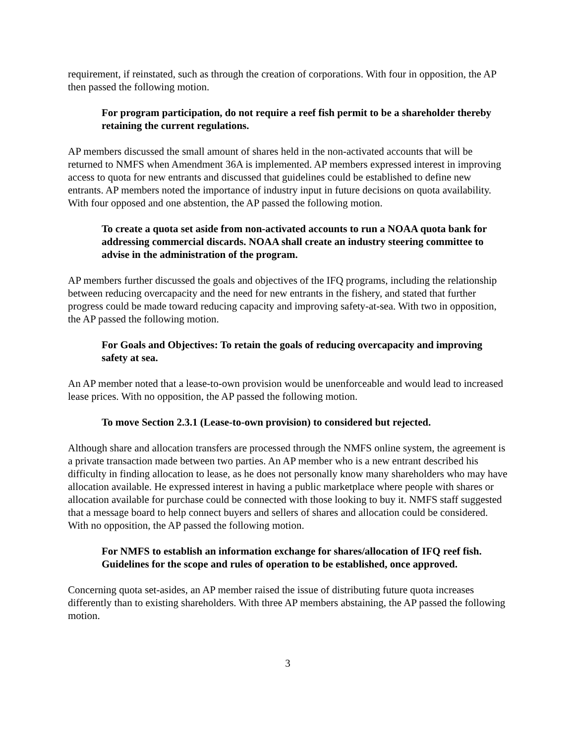requirement, if reinstated, such as through the creation of corporations. With four in opposition, the AP then passed the following motion.
For program participation, do not require a reef fish permit to be a shareholder thereby retaining the current regulations.
AP members discussed the small amount of shares held in the non-activated accounts that will be returned to NMFS when Amendment 36A is implemented. AP members expressed interest in improving access to quota for new entrants and discussed that guidelines could be established to define new entrants. AP members noted the importance of industry input in future decisions on quota availability. With four opposed and one abstention, the AP passed the following motion.
To create a quota set aside from non-activated accounts to run a NOAA quota bank for addressing commercial discards. NOAA shall create an industry steering committee to advise in the administration of the program.
AP members further discussed the goals and objectives of the IFQ programs, including the relationship between reducing overcapacity and the need for new entrants in the fishery, and stated that further progress could be made toward reducing capacity and improving safety-at-sea. With two in opposition, the AP passed the following motion.
For Goals and Objectives: To retain the goals of reducing overcapacity and improving safety at sea.
An AP member noted that a lease-to-own provision would be unenforceable and would lead to increased lease prices. With no opposition, the AP passed the following motion.
To move Section 2.3.1 (Lease-to-own provision) to considered but rejected.
Although share and allocation transfers are processed through the NMFS online system, the agreement is a private transaction made between two parties. An AP member who is a new entrant described his difficulty in finding allocation to lease, as he does not personally know many shareholders who may have allocation available. He expressed interest in having a public marketplace where people with shares or allocation available for purchase could be connected with those looking to buy it. NMFS staff suggested that a message board to help connect buyers and sellers of shares and allocation could be considered. With no opposition, the AP passed the following motion.
For NMFS to establish an information exchange for shares/allocation of IFQ reef fish. Guidelines for the scope and rules of operation to be established, once approved.
Concerning quota set-asides, an AP member raised the issue of distributing future quota increases differently than to existing shareholders. With three AP members abstaining, the AP passed the following motion.
3